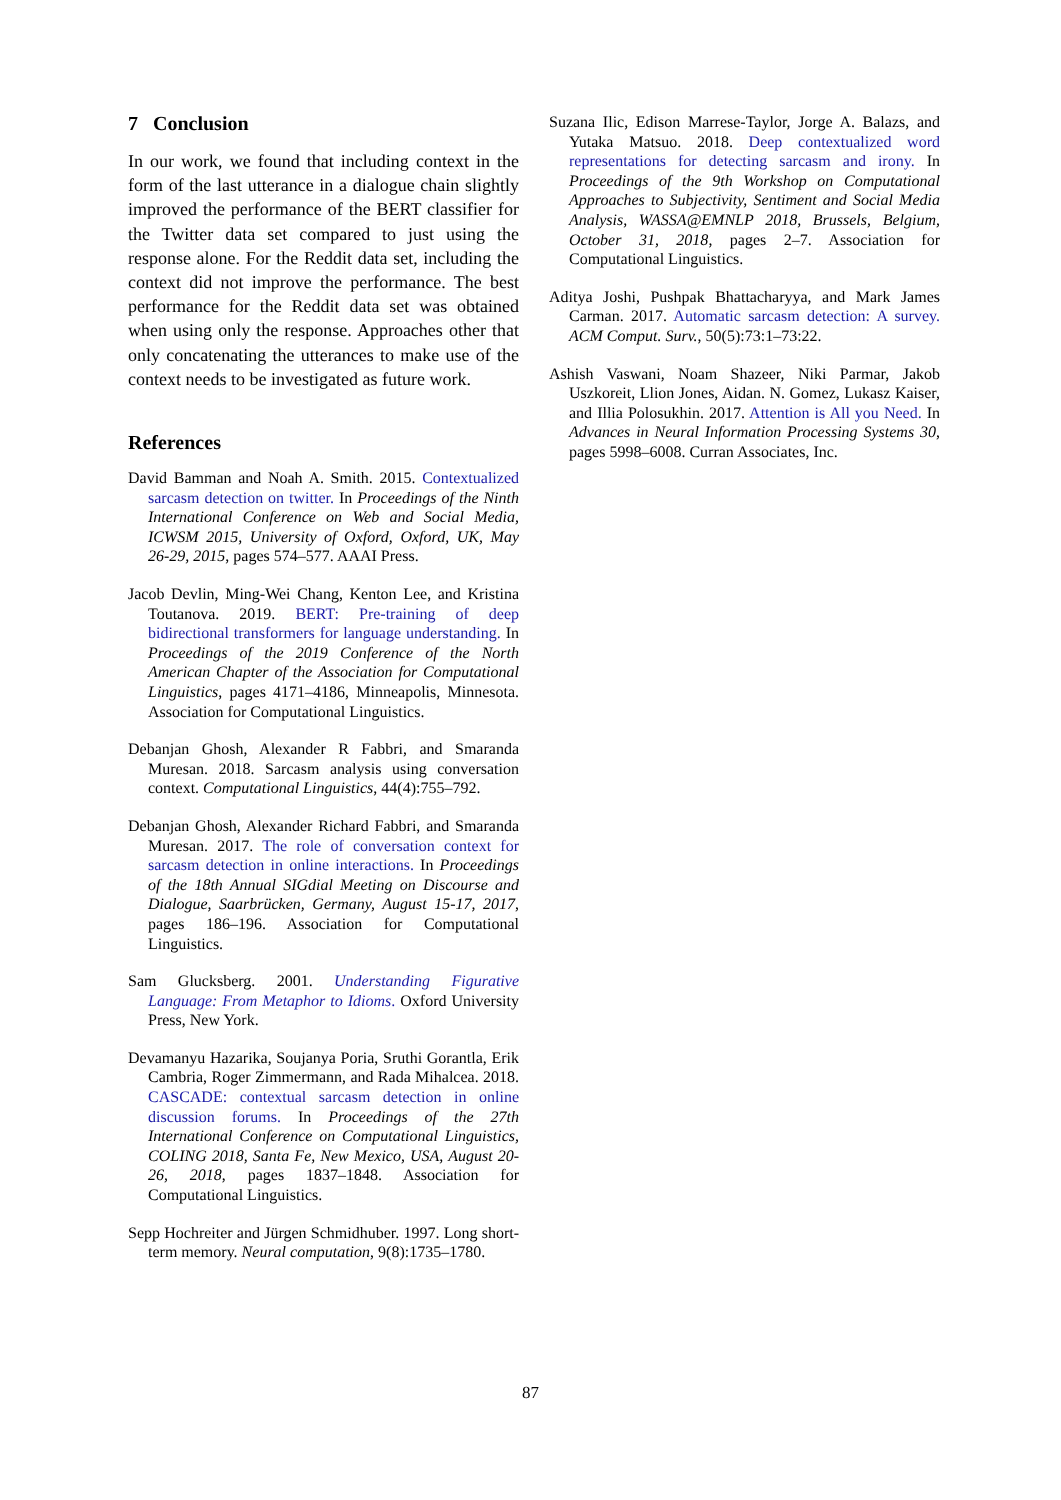7 Conclusion
In our work, we found that including context in the form of the last utterance in a dialogue chain slightly improved the performance of the BERT classifier for the Twitter data set compared to just using the response alone. For the Reddit data set, including the context did not improve the performance. The best performance for the Reddit data set was obtained when using only the response. Approaches other that only concatenating the utterances to make use of the context needs to be investigated as future work.
References
David Bamman and Noah A. Smith. 2015. Contextualized sarcasm detection on twitter. In Proceedings of the Ninth International Conference on Web and Social Media, ICWSM 2015, University of Oxford, Oxford, UK, May 26-29, 2015, pages 574–577. AAAI Press.
Jacob Devlin, Ming-Wei Chang, Kenton Lee, and Kristina Toutanova. 2019. BERT: Pre-training of deep bidirectional transformers for language understanding. In Proceedings of the 2019 Conference of the North American Chapter of the Association for Computational Linguistics, pages 4171–4186, Minneapolis, Minnesota. Association for Computational Linguistics.
Debanjan Ghosh, Alexander R Fabbri, and Smaranda Muresan. 2018. Sarcasm analysis using conversation context. Computational Linguistics, 44(4):755–792.
Debanjan Ghosh, Alexander Richard Fabbri, and Smaranda Muresan. 2017. The role of conversation context for sarcasm detection in online interactions. In Proceedings of the 18th Annual SIGdial Meeting on Discourse and Dialogue, Saarbrücken, Germany, August 15-17, 2017, pages 186–196. Association for Computational Linguistics.
Sam Glucksberg. 2001. Understanding Figurative Language: From Metaphor to Idioms. Oxford University Press, New York.
Devamanyu Hazarika, Soujanya Poria, Sruthi Gorantla, Erik Cambria, Roger Zimmermann, and Rada Mihalcea. 2018. CASCADE: contextual sarcasm detection in online discussion forums. In Proceedings of the 27th International Conference on Computational Linguistics, COLING 2018, Santa Fe, New Mexico, USA, August 20-26, 2018, pages 1837–1848. Association for Computational Linguistics.
Sepp Hochreiter and Jürgen Schmidhuber. 1997. Long short-term memory. Neural computation, 9(8):1735–1780.
Suzana Ilic, Edison Marrese-Taylor, Jorge A. Balazs, and Yutaka Matsuo. 2018. Deep contextualized word representations for detecting sarcasm and irony. In Proceedings of the 9th Workshop on Computational Approaches to Subjectivity, Sentiment and Social Media Analysis, WASSA@EMNLP 2018, Brussels, Belgium, October 31, 2018, pages 2–7. Association for Computational Linguistics.
Aditya Joshi, Pushpak Bhattacharyya, and Mark James Carman. 2017. Automatic sarcasm detection: A survey. ACM Comput. Surv., 50(5):73:1–73:22.
Ashish Vaswani, Noam Shazeer, Niki Parmar, Jakob Uszkoreit, Llion Jones, Aidan. N. Gomez, Lukasz Kaiser, and Illia Polosukhin. 2017. Attention is All you Need. In Advances in Neural Information Processing Systems 30, pages 5998–6008. Curran Associates, Inc.
87